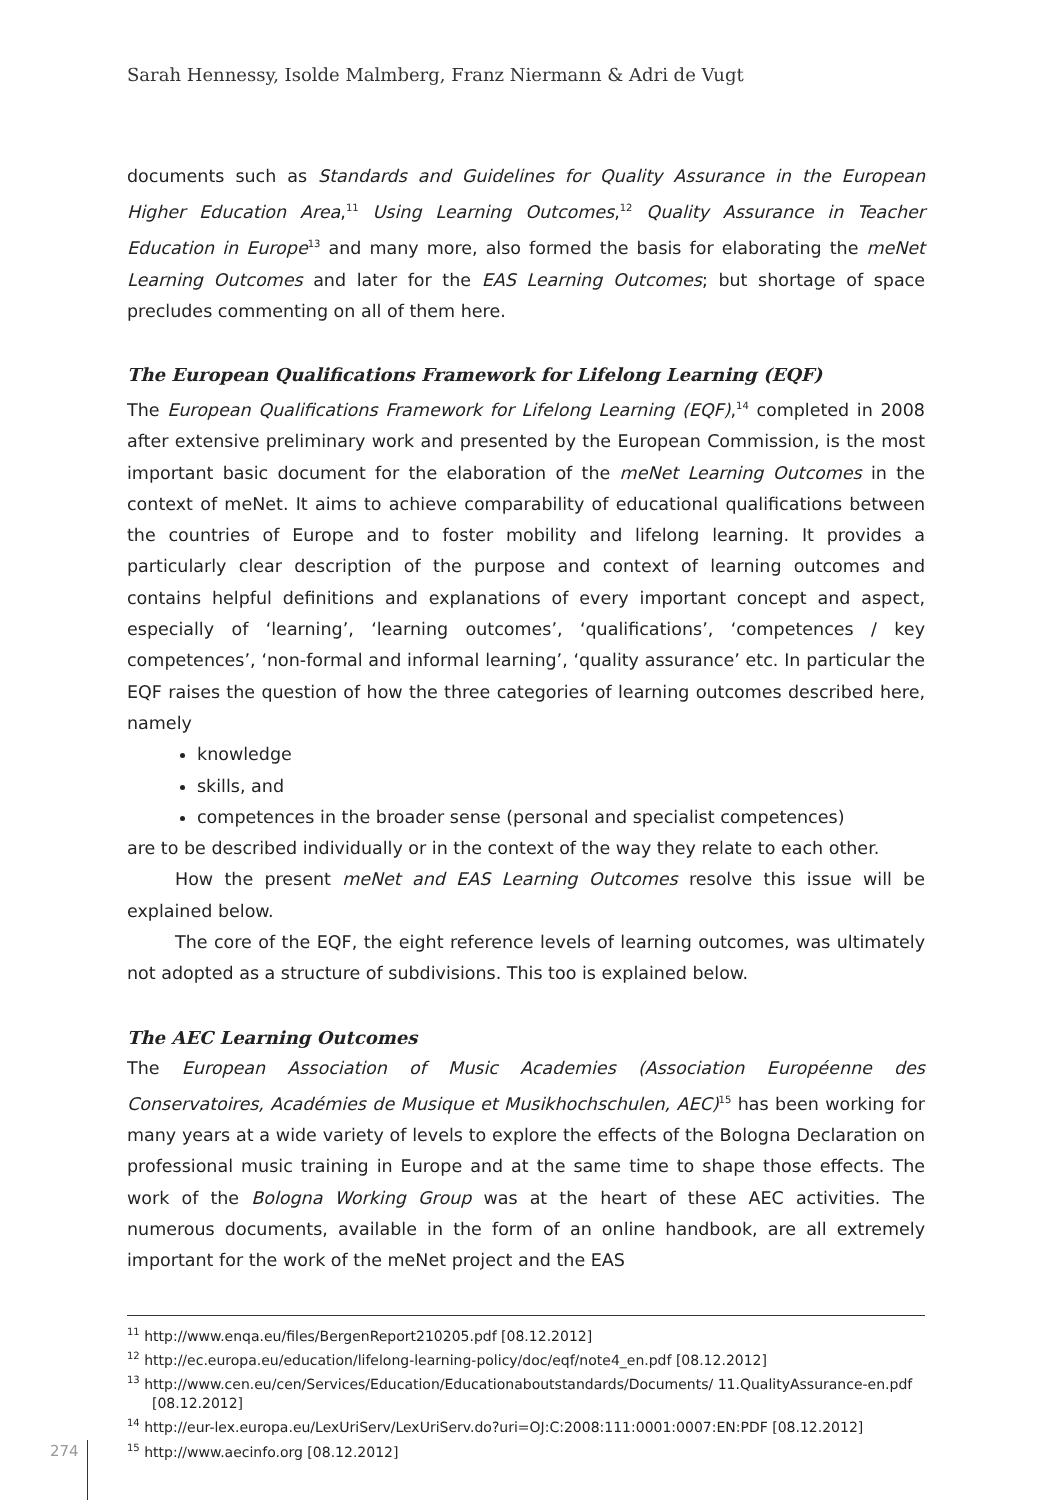Sarah Hennessy, Isolde Malmberg, Franz Niermann & Adri de Vugt
documents such as Standards and Guidelines for Quality Assurance in the European Higher Education Area,<sup>11</sup> Using Learning Outcomes,<sup>12</sup> Quality Assurance in Teacher Education in Europe<sup>13</sup> and many more, also formed the basis for elaborating the meNet Learning Outcomes and later for the EAS Learning Outcomes; but shortage of space precludes commenting on all of them here.
The European Qualifications Framework for Lifelong Learning (EQF)
The European Qualifications Framework for Lifelong Learning (EQF),<sup>14</sup> completed in 2008 after extensive preliminary work and presented by the European Commission, is the most important basic document for the elaboration of the meNet Learning Outcomes in the context of meNet. It aims to achieve comparability of educational qualifications between the countries of Europe and to foster mobility and lifelong learning. It provides a particularly clear description of the purpose and context of learning outcomes and contains helpful definitions and explanations of every important concept and aspect, especially of ‘learning’, ‘learning outcomes’, ‘qualifications’, ‘competences / key competences’, ‘non-formal and informal learning’, ‘quality assurance’ etc. In particular the EQF raises the question of how the three categories of learning outcomes described here, namely
knowledge
skills, and
competences in the broader sense (personal and specialist competences)
are to be described individually or in the context of the way they relate to each other.
How the present meNet and EAS Learning Outcomes resolve this issue will be explained below.
The core of the EQF, the eight reference levels of learning outcomes, was ultimately not adopted as a structure of subdivisions. This too is explained below.
The AEC Learning Outcomes
The European Association of Music Academies (Association Européenne des Conservatoires, Académies de Musique et Musikhochschulen, AEC)<sup>15</sup> has been working for many years at a wide variety of levels to explore the effects of the Bologna Declaration on professional music training in Europe and at the same time to shape those effects. The work of the Bologna Working Group was at the heart of these AEC activities. The numerous documents, available in the form of an online handbook, are all extremely important for the work of the meNet project and the EAS
<sup>11</sup> http://www.enqa.eu/files/BergenReport210205.pdf [08.12.2012]
<sup>12</sup> http://ec.europa.eu/education/lifelong-learning-policy/doc/eqf/note4_en.pdf [08.12.2012]
<sup>13</sup> http://www.cen.eu/cen/Services/Education/Educationaboutstandards/Documents/ 11.QualityAssurance-en.pdf [08.12.2012]
<sup>14</sup> http://eur-lex.europa.eu/LexUriServ/LexUriServ.do?uri=OJ:C:2008:111:0001:0007:EN:PDF [08.12.2012]
<sup>15</sup> http://www.aecinfo.org [08.12.2012]
274